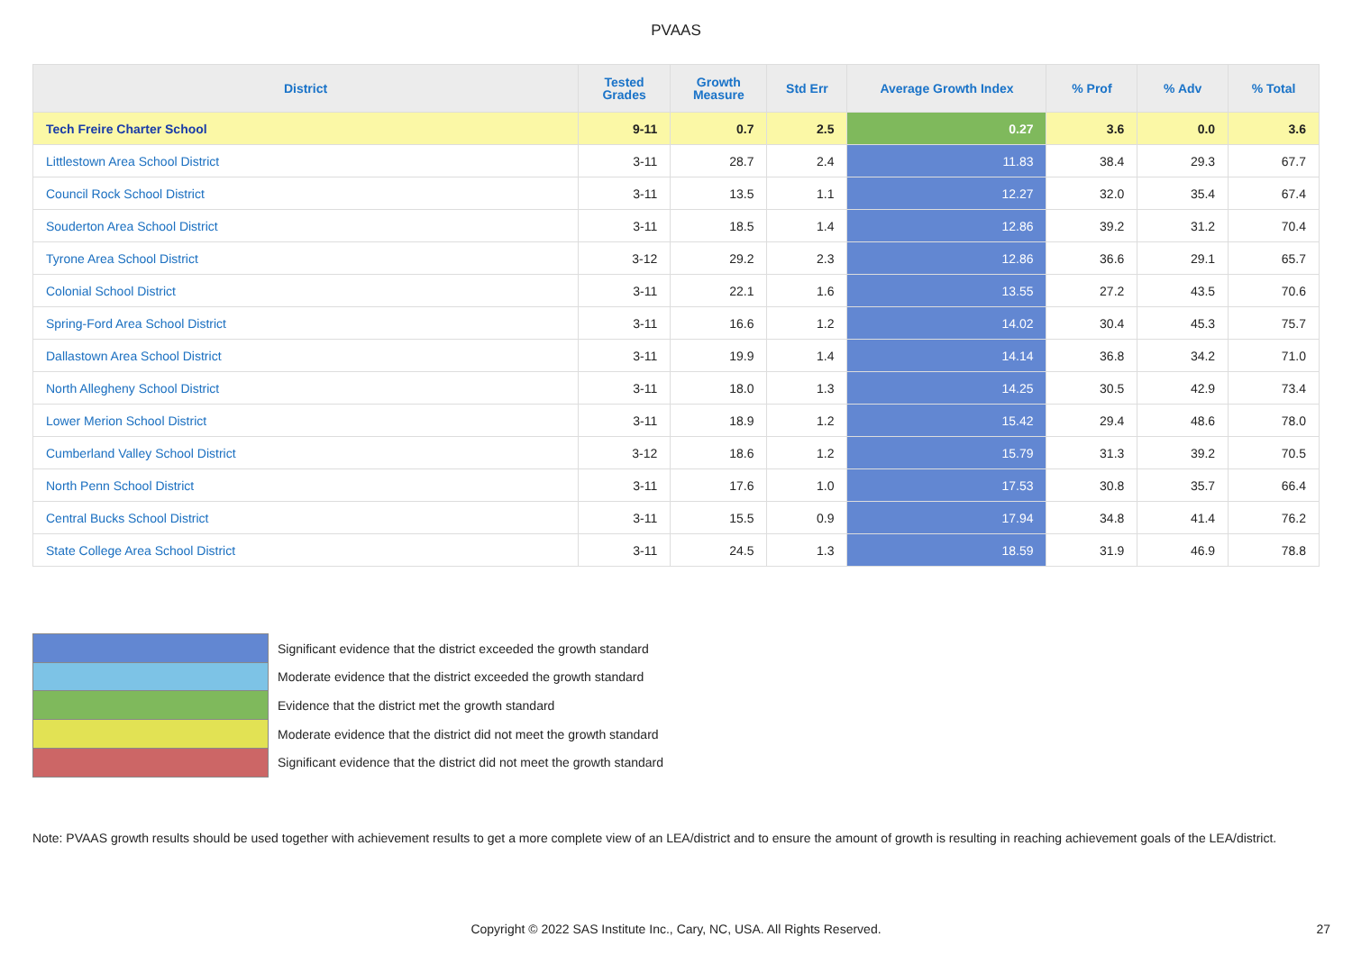PVAAS
| District | Tested Grades | Growth Measure | Std Err | Average Growth Index | % Prof | % Adv | % Total |
| --- | --- | --- | --- | --- | --- | --- | --- |
| Tech Freire Charter School | 9-11 | 0.7 | 2.5 | 0.27 | 3.6 | 0.0 | 3.6 |
| Littlestown Area School District | 3-11 | 28.7 | 2.4 | 11.83 | 38.4 | 29.3 | 67.7 |
| Council Rock School District | 3-11 | 13.5 | 1.1 | 12.27 | 32.0 | 35.4 | 67.4 |
| Souderton Area School District | 3-11 | 18.5 | 1.4 | 12.86 | 39.2 | 31.2 | 70.4 |
| Tyrone Area School District | 3-12 | 29.2 | 2.3 | 12.86 | 36.6 | 29.1 | 65.7 |
| Colonial School District | 3-11 | 22.1 | 1.6 | 13.55 | 27.2 | 43.5 | 70.6 |
| Spring-Ford Area School District | 3-11 | 16.6 | 1.2 | 14.02 | 30.4 | 45.3 | 75.7 |
| Dallastown Area School District | 3-11 | 19.9 | 1.4 | 14.14 | 36.8 | 34.2 | 71.0 |
| North Allegheny School District | 3-11 | 18.0 | 1.3 | 14.25 | 30.5 | 42.9 | 73.4 |
| Lower Merion School District | 3-11 | 18.9 | 1.2 | 15.42 | 29.4 | 48.6 | 78.0 |
| Cumberland Valley School District | 3-12 | 18.6 | 1.2 | 15.79 | 31.3 | 39.2 | 70.5 |
| North Penn School District | 3-11 | 17.6 | 1.0 | 17.53 | 30.8 | 35.7 | 66.4 |
| Central Bucks School District | 3-11 | 15.5 | 0.9 | 17.94 | 34.8 | 41.4 | 76.2 |
| State College Area School District | 3-11 | 24.5 | 1.3 | 18.59 | 31.9 | 46.9 | 78.8 |
Significant evidence that the district exceeded the growth standard
Moderate evidence that the district exceeded the growth standard
Evidence that the district met the growth standard
Moderate evidence that the district did not meet the growth standard
Significant evidence that the district did not meet the growth standard
Note: PVAAS growth results should be used together with achievement results to get a more complete view of an LEA/district and to ensure the amount of growth is resulting in reaching achievement goals of the LEA/district.
Copyright © 2022 SAS Institute Inc., Cary, NC, USA. All Rights Reserved. 27